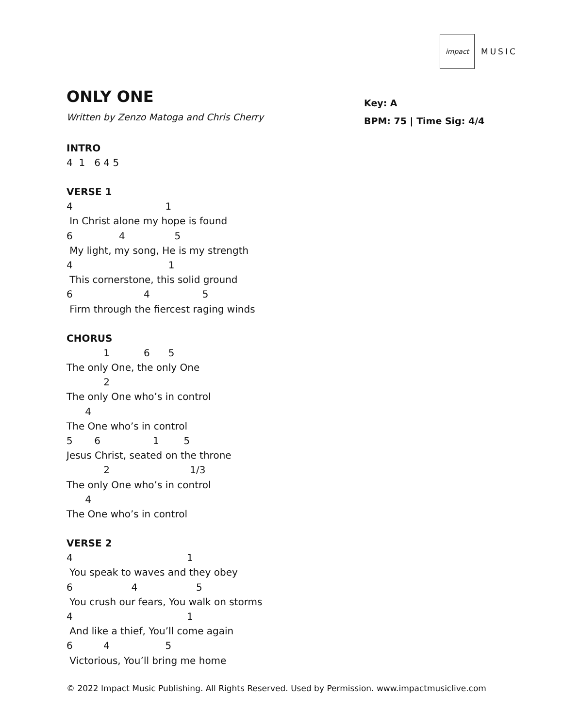impact
MUSIC
ONLY ONE
Written by Zenzo Matoga and Chris Cherry
Key: A
BPM: 75 | Time Sig: 4/4
INTRO
4  1   6 4 5
VERSE 1
4                              1
 In Christ alone my hope is found
6               4                5
 My light, my song, He is my strength
4                               1
 This cornerstone, this solid ground
6                       4                 5
 Firm through the fiercest raging winds
CHORUS
            1           6      5
The only One, the only One
            2
The only One who’s in control
      4
The One who’s in control
5       6                 1        5
Jesus Christ, seated on the throne
            2                          1/3
The only One who’s in control
      4
The One who’s in control
VERSE 2
4                                     1
 You speak to waves and they obey
6                   4                   5
 You crush our fears, You walk on storms
4                                     1
 And like a thief, You’ll come again
6          4                  5
 Victorious, You’ll bring me home
© 2022 Impact Music Publishing. All Rights Reserved. Used by Permission. www.impactmusiclive.com